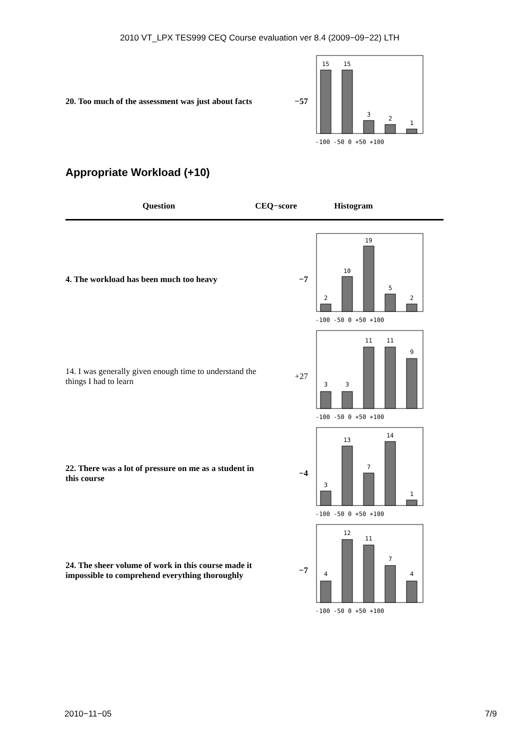2010 VT_LPX TES999 CEQ Course evaluation ver 8.4 (2009−09−22) LTH
20. Too much of the assessment was just about facts
−57
15
15
3
2
1
-100 -50 0 +50 +100
Appropriate Workload (+10)
Question CEQ−score Histogram
4. The workload has been much too heavy
−7
2
10
19
5
2
-100 -50 0 +50 +100
14. I was generally given enough time to understand the things I had to learn
+27
3
3
11
11
9
-100 -50 0 +50 +100
22. There was a lot of pressure on me as a student in this course
−4
3
13
7
14
1
-100 -50 0 +50 +100
24. The sheer volume of work in this course made it impossible to comprehend everything thoroughly
−7
4
12
11
7
4
-100 -50 0 +50 +100
2010−11−05 7/9